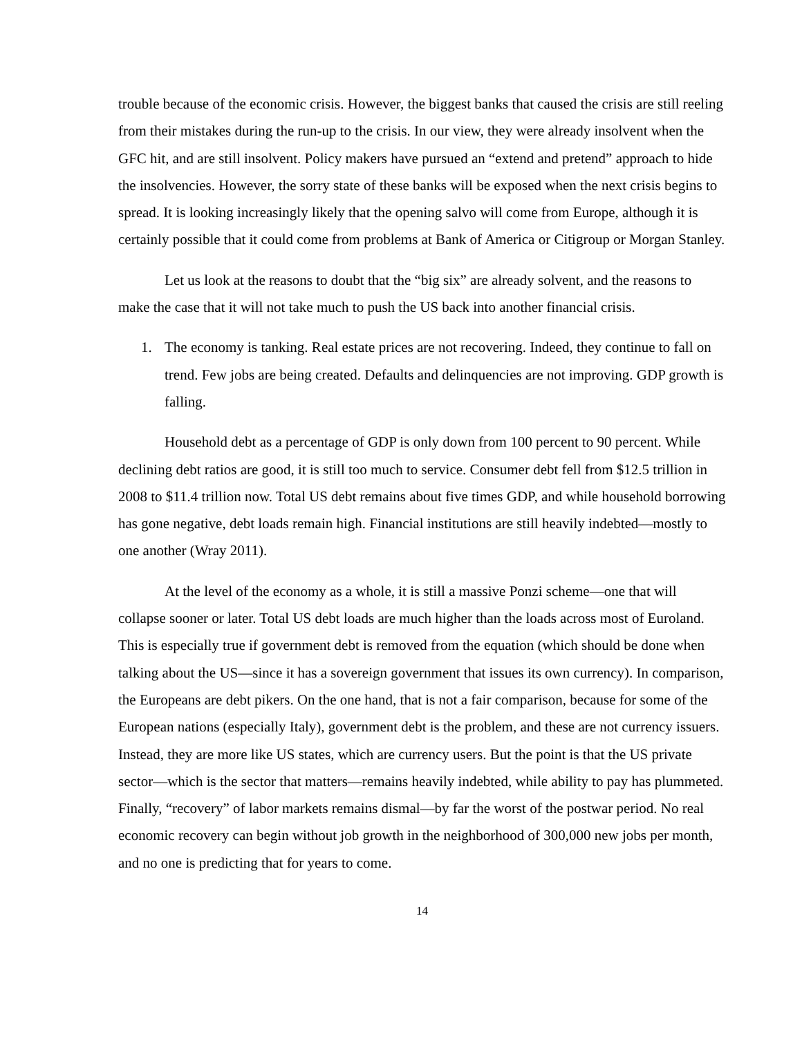trouble because of the economic crisis. However, the biggest banks that caused the crisis are still reeling from their mistakes during the run-up to the crisis. In our view, they were already insolvent when the GFC hit, and are still insolvent. Policy makers have pursued an “extend and pretend” approach to hide the insolvencies. However, the sorry state of these banks will be exposed when the next crisis begins to spread. It is looking increasingly likely that the opening salvo will come from Europe, although it is certainly possible that it could come from problems at Bank of America or Citigroup or Morgan Stanley.
Let us look at the reasons to doubt that the “big six” are already solvent, and the reasons to make the case that it will not take much to push the US back into another financial crisis.
1. The economy is tanking. Real estate prices are not recovering. Indeed, they continue to fall on trend. Few jobs are being created. Defaults and delinquencies are not improving. GDP growth is falling.
Household debt as a percentage of GDP is only down from 100 percent to 90 percent. While declining debt ratios are good, it is still too much to service. Consumer debt fell from $12.5 trillion in 2008 to $11.4 trillion now. Total US debt remains about five times GDP, and while household borrowing has gone negative, debt loads remain high. Financial institutions are still heavily indebted—mostly to one another (Wray 2011).
At the level of the economy as a whole, it is still a massive Ponzi scheme—one that will collapse sooner or later. Total US debt loads are much higher than the loads across most of Euroland. This is especially true if government debt is removed from the equation (which should be done when talking about the US—since it has a sovereign government that issues its own currency). In comparison, the Europeans are debt pikers. On the one hand, that is not a fair comparison, because for some of the European nations (especially Italy), government debt is the problem, and these are not currency issuers. Instead, they are more like US states, which are currency users. But the point is that the US private sector—which is the sector that matters—remains heavily indebted, while ability to pay has plummeted. Finally, “recovery” of labor markets remains dismal—by far the worst of the postwar period. No real economic recovery can begin without job growth in the neighborhood of 300,000 new jobs per month, and no one is predicting that for years to come.
14